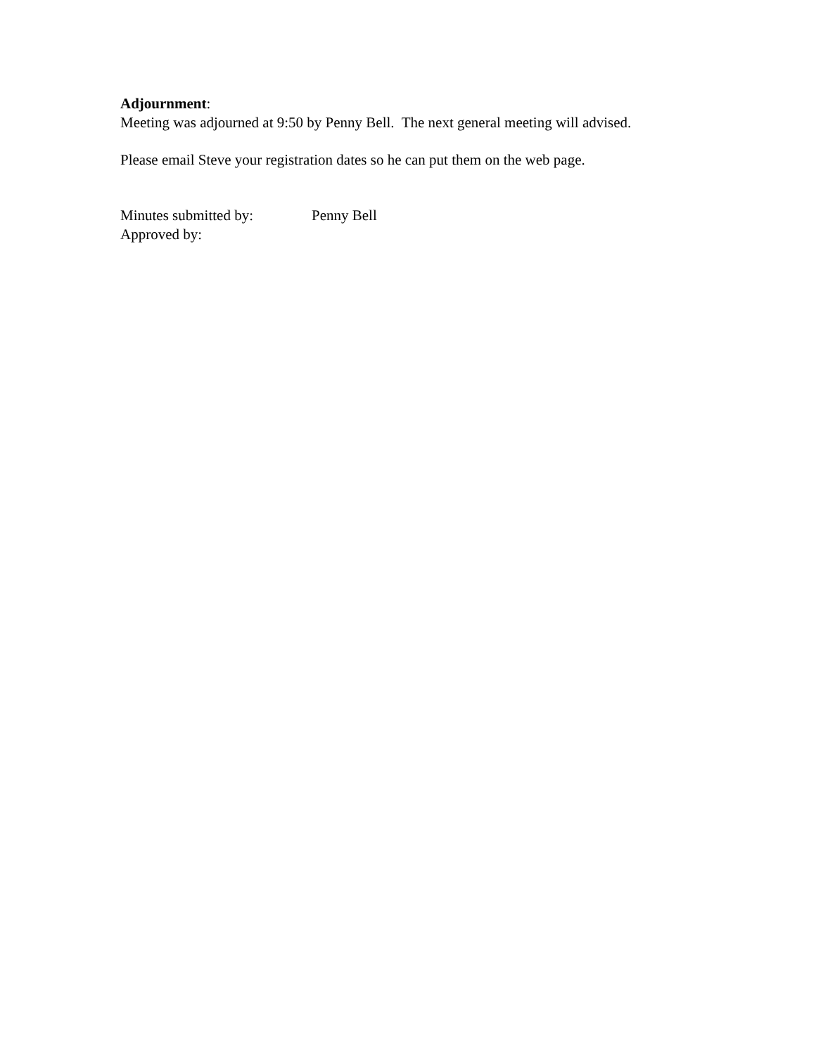Adjournment:
Meeting was adjourned at 9:50 by Penny Bell. The next general meeting will advised.
Please email Steve your registration dates so he can put them on the web page.
Minutes submitted by: Penny Bell
Approved by: